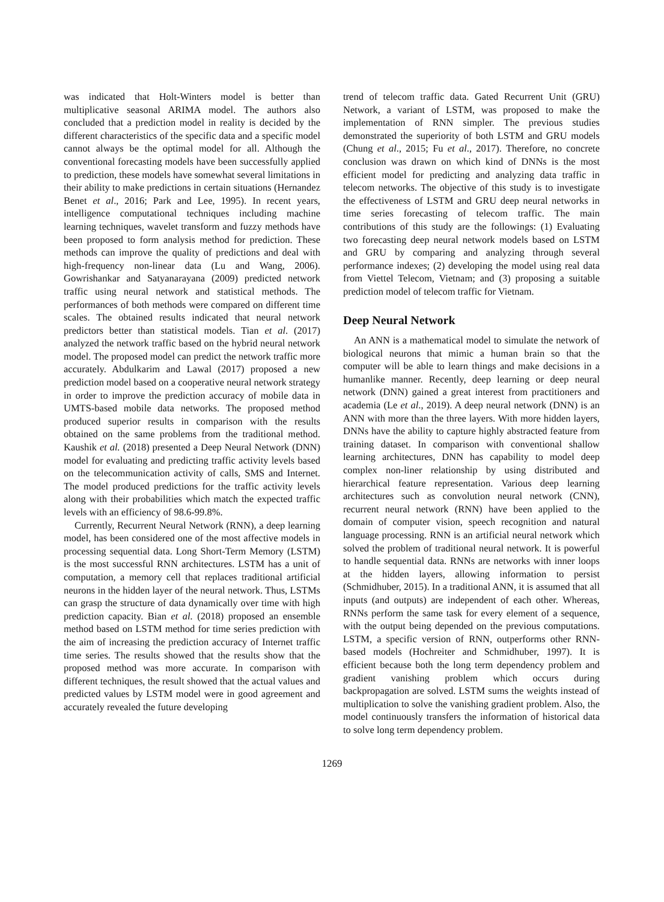was indicated that Holt-Winters model is better than multiplicative seasonal ARIMA model. The authors also concluded that a prediction model in reality is decided by the different characteristics of the specific data and a specific model cannot always be the optimal model for all. Although the conventional forecasting models have been successfully applied to prediction, these models have somewhat several limitations in their ability to make predictions in certain situations (Hernandez Benet et al., 2016; Park and Lee, 1995). In recent years, intelligence computational techniques including machine learning techniques, wavelet transform and fuzzy methods have been proposed to form analysis method for prediction. These methods can improve the quality of predictions and deal with high-frequency non-linear data (Lu and Wang, 2006). Gowrishankar and Satyanarayana (2009) predicted network traffic using neural network and statistical methods. The performances of both methods were compared on different time scales. The obtained results indicated that neural network predictors better than statistical models. Tian et al. (2017) analyzed the network traffic based on the hybrid neural network model. The proposed model can predict the network traffic more accurately. Abdulkarim and Lawal (2017) proposed a new prediction model based on a cooperative neural network strategy in order to improve the prediction accuracy of mobile data in UMTS-based mobile data networks. The proposed method produced superior results in comparison with the results obtained on the same problems from the traditional method. Kaushik et al. (2018) presented a Deep Neural Network (DNN) model for evaluating and predicting traffic activity levels based on the telecommunication activity of calls, SMS and Internet. The model produced predictions for the traffic activity levels along with their probabilities which match the expected traffic levels with an efficiency of 98.6-99.8%.
Currently, Recurrent Neural Network (RNN), a deep learning model, has been considered one of the most affective models in processing sequential data. Long Short-Term Memory (LSTM) is the most successful RNN architectures. LSTM has a unit of computation, a memory cell that replaces traditional artificial neurons in the hidden layer of the neural network. Thus, LSTMs can grasp the structure of data dynamically over time with high prediction capacity. Bian et al. (2018) proposed an ensemble method based on LSTM method for time series prediction with the aim of increasing the prediction accuracy of Internet traffic time series. The results showed that the results show that the proposed method was more accurate. In comparison with different techniques, the result showed that the actual values and predicted values by LSTM model were in good agreement and accurately revealed the future developing
trend of telecom traffic data. Gated Recurrent Unit (GRU) Network, a variant of LSTM, was proposed to make the implementation of RNN simpler. The previous studies demonstrated the superiority of both LSTM and GRU models (Chung et al., 2015; Fu et al., 2017). Therefore, no concrete conclusion was drawn on which kind of DNNs is the most efficient model for predicting and analyzing data traffic in telecom networks. The objective of this study is to investigate the effectiveness of LSTM and GRU deep neural networks in time series forecasting of telecom traffic. The main contributions of this study are the followings: (1) Evaluating two forecasting deep neural network models based on LSTM and GRU by comparing and analyzing through several performance indexes; (2) developing the model using real data from Viettel Telecom, Vietnam; and (3) proposing a suitable prediction model of telecom traffic for Vietnam.
Deep Neural Network
An ANN is a mathematical model to simulate the network of biological neurons that mimic a human brain so that the computer will be able to learn things and make decisions in a humanlike manner. Recently, deep learning or deep neural network (DNN) gained a great interest from practitioners and academia (Le et al., 2019). A deep neural network (DNN) is an ANN with more than the three layers. With more hidden layers, DNNs have the ability to capture highly abstracted feature from training dataset. In comparison with conventional shallow learning architectures, DNN has capability to model deep complex non-liner relationship by using distributed and hierarchical feature representation. Various deep learning architectures such as convolution neural network (CNN), recurrent neural network (RNN) have been applied to the domain of computer vision, speech recognition and natural language processing. RNN is an artificial neural network which solved the problem of traditional neural network. It is powerful to handle sequential data. RNNs are networks with inner loops at the hidden layers, allowing information to persist (Schmidhuber, 2015). In a traditional ANN, it is assumed that all inputs (and outputs) are independent of each other. Whereas, RNNs perform the same task for every element of a sequence, with the output being depended on the previous computations. LSTM, a specific version of RNN, outperforms other RNN-based models (Hochreiter and Schmidhuber, 1997). It is efficient because both the long term dependency problem and gradient vanishing problem which occurs during backpropagation are solved. LSTM sums the weights instead of multiplication to solve the vanishing gradient problem. Also, the model continuously transfers the information of historical data to solve long term dependency problem.
1269